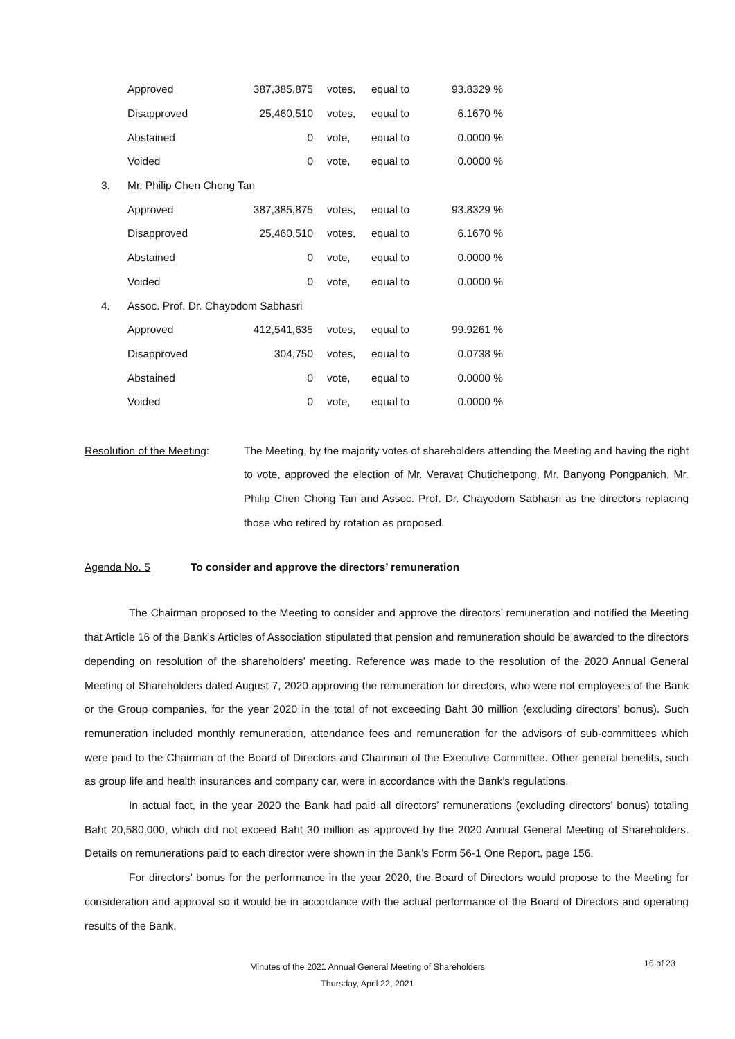| | Approved | 387,385,875 | | votes, | equal to | 93.8329 % |
| | Disapproved | 25,460,510 | | votes, | equal to | 6.1670 % |
| | Abstained | 0 | | vote, | equal to | 0.0000 % |
| | Voided | 0 | | vote, | equal to | 0.0000 % |
| | 3. Mr. Philip Chen Chong Tan | | | | | |
| | Approved | 387,385,875 | | votes, | equal to | 93.8329 % |
| | Disapproved | 25,460,510 | | votes, | equal to | 6.1670 % |
| | Abstained | 0 | | vote, | equal to | 0.0000 % |
| | Voided | 0 | | vote, | equal to | 0.0000 % |
| | 4. Assoc. Prof. Dr. Chayodom Sabhasri | | | | | |
| | Approved | 412,541,635 | | votes, | equal to | 99.9261 % |
| | Disapproved | 304,750 | | votes, | equal to | 0.0738 % |
| | Abstained | 0 | | vote, | equal to | 0.0000 % |
| | Voided | 0 | | vote, | equal to | 0.0000 % |
Resolution of the Meeting:
The Meeting, by the majority votes of shareholders attending the Meeting and having the right to vote, approved the election of Mr. Veravat Chutichetpong, Mr. Banyong Pongpanich, Mr. Philip Chen Chong Tan and Assoc. Prof. Dr. Chayodom Sabhasri as the directors replacing those who retired by rotation as proposed.
Agenda No. 5 To consider and approve the directors’ remuneration
The Chairman proposed to the Meeting to consider and approve the directors’ remuneration and notified the Meeting that Article 16 of the Bank’s Articles of Association stipulated that pension and remuneration should be awarded to the directors depending on resolution of the shareholders’ meeting. Reference was made to the resolution of the 2020 Annual General Meeting of Shareholders dated August 7, 2020 approving the remuneration for directors, who were not employees of the Bank or the Group companies, for the year 2020 in the total of not exceeding Baht 30 million (excluding directors’ bonus). Such remuneration included monthly remuneration, attendance fees and remuneration for the advisors of sub-committees which were paid to the Chairman of the Board of Directors and Chairman of the Executive Committee. Other general benefits, such as group life and health insurances and company car, were in accordance with the Bank’s regulations.
In actual fact, in the year 2020 the Bank had paid all directors’ remunerations (excluding directors’ bonus) totaling Baht 20,580,000, which did not exceed Baht 30 million as approved by the 2020 Annual General Meeting of Shareholders. Details on remunerations paid to each director were shown in the Bank’s Form 56-1 One Report, page 156.
For directors’ bonus for the performance in the year 2020, the Board of Directors would propose to the Meeting for consideration and approval so it would be in accordance with the actual performance of the Board of Directors and operating results of the Bank.
Minutes of the 2021 Annual General Meeting of Shareholders
16 of 23
Thursday, April 22, 2021